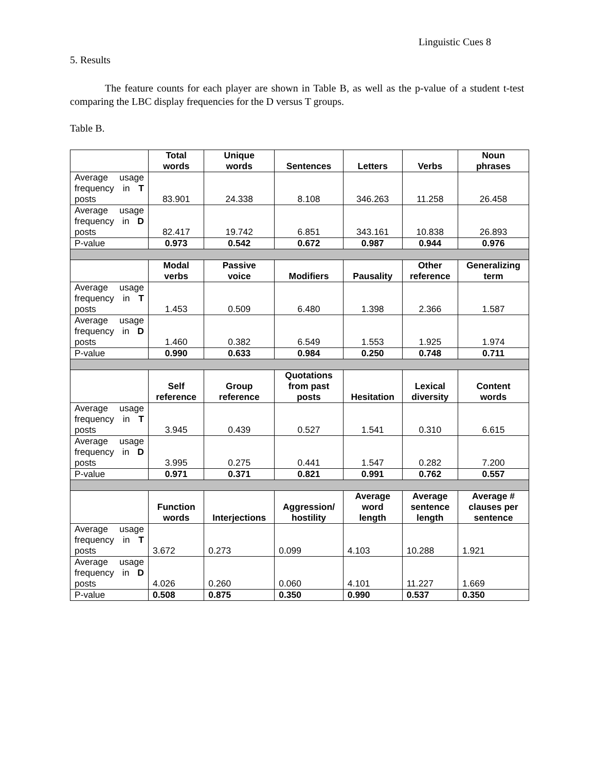Linguistic Cues 8
5. Results
The feature counts for each player are shown in Table B, as well as the p-value of a student t-test comparing the LBC display frequencies for the D versus T groups.
Table B.
| | Total words | Unique words | Sentences | Letters | Verbs | Noun phrases |
| --- | --- | --- | --- | --- | --- | --- |
| Average usage frequency in T posts | 83.901 | 24.338 | 8.108 | 346.263 | 11.258 | 26.458 |
| Average usage frequency in D posts | 82.417 | 19.742 | 6.851 | 343.161 | 10.838 | 26.893 |
| P-value | 0.973 | 0.542 | 0.672 | 0.987 | 0.944 | 0.976 |
| | Modal verbs | Passive voice | Modifiers | Pausality | Other reference | Generalizing term |
| Average usage frequency in T posts | 1.453 | 0.509 | 6.480 | 1.398 | 2.366 | 1.587 |
| Average usage frequency in D posts | 1.460 | 0.382 | 6.549 | 1.553 | 1.925 | 1.974 |
| P-value | 0.990 | 0.633 | 0.984 | 0.250 | 0.748 | 0.711 |
| | Self reference | Group reference | Quotations from past posts | Hesitation | Lexical diversity | Content words |
| Average usage frequency in T posts | 3.945 | 0.439 | 0.527 | 1.541 | 0.310 | 6.615 |
| Average usage frequency in D posts | 3.995 | 0.275 | 0.441 | 1.547 | 0.282 | 7.200 |
| P-value | 0.971 | 0.371 | 0.821 | 0.991 | 0.762 | 0.557 |
| | Function words | Interjections | Aggression/ hostility | Average word length | Average sentence length | Average # clauses per sentence |
| Average usage frequency in T posts | 3.672 | 0.273 | 0.099 | 4.103 | 10.288 | 1.921 |
| Average usage frequency in D posts | 4.026 | 0.260 | 0.060 | 4.101 | 11.227 | 1.669 |
| P-value | 0.508 | 0.875 | 0.350 | 0.990 | 0.537 | 0.350 |